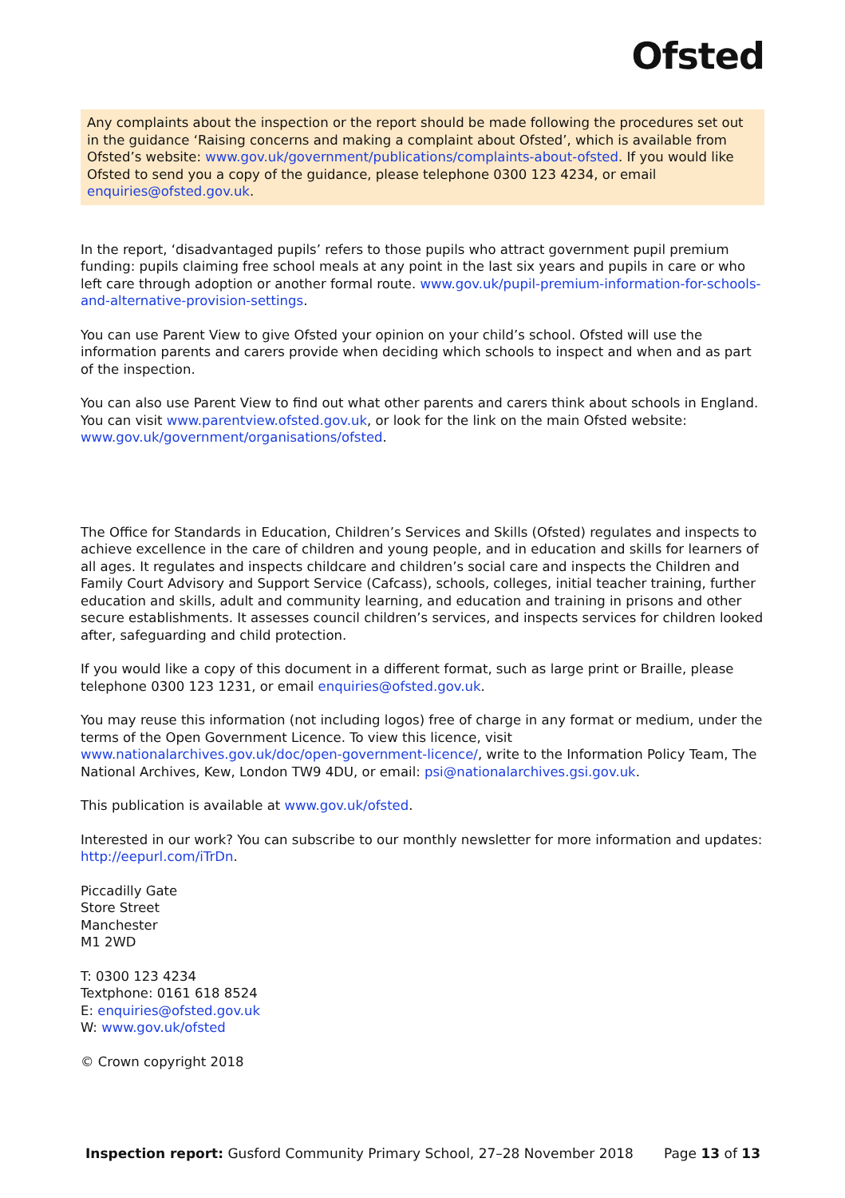Ofsted
Any complaints about the inspection or the report should be made following the procedures set out in the guidance ‘Raising concerns and making a complaint about Ofsted’, which is available from Ofsted’s website: www.gov.uk/government/publications/complaints-about-ofsted. If you would like Ofsted to send you a copy of the guidance, please telephone 0300 123 4234, or email enquiries@ofsted.gov.uk.
In the report, ‘disadvantaged pupils’ refers to those pupils who attract government pupil premium funding: pupils claiming free school meals at any point in the last six years and pupils in care or who left care through adoption or another formal route. www.gov.uk/pupil-premium-information-for-schools-and-alternative-provision-settings.
You can use Parent View to give Ofsted your opinion on your child’s school. Ofsted will use the information parents and carers provide when deciding which schools to inspect and when and as part of the inspection.
You can also use Parent View to find out what other parents and carers think about schools in England. You can visit www.parentview.ofsted.gov.uk, or look for the link on the main Ofsted website: www.gov.uk/government/organisations/ofsted.
The Office for Standards in Education, Children’s Services and Skills (Ofsted) regulates and inspects to achieve excellence in the care of children and young people, and in education and skills for learners of all ages. It regulates and inspects childcare and children’s social care and inspects the Children and Family Court Advisory and Support Service (Cafcass), schools, colleges, initial teacher training, further education and skills, adult and community learning, and education and training in prisons and other secure establishments. It assesses council children’s services, and inspects services for children looked after, safeguarding and child protection.
If you would like a copy of this document in a different format, such as large print or Braille, please telephone 0300 123 1231, or email enquiries@ofsted.gov.uk.
You may reuse this information (not including logos) free of charge in any format or medium, under the terms of the Open Government Licence. To view this licence, visit www.nationalarchives.gov.uk/doc/open-government-licence/, write to the Information Policy Team, The National Archives, Kew, London TW9 4DU, or email: psi@nationalarchives.gsi.gov.uk.
This publication is available at www.gov.uk/ofsted.
Interested in our work? You can subscribe to our monthly newsletter for more information and updates: http://eepurl.com/iTrDn.
Piccadilly Gate
Store Street
Manchester
M1 2WD
T: 0300 123 4234
Textphone: 0161 618 8524
E: enquiries@ofsted.gov.uk
W: www.gov.uk/ofsted
© Crown copyright 2018
Inspection report: Gusford Community Primary School, 27–28 November 2018 Page 13 of 13